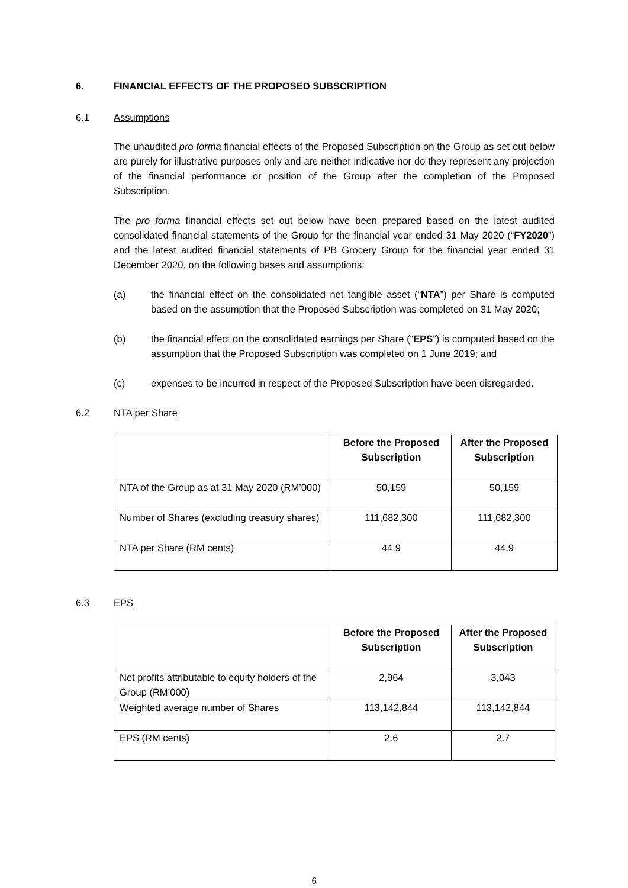6. FINANCIAL EFFECTS OF THE PROPOSED SUBSCRIPTION
6.1 Assumptions
The unaudited pro forma financial effects of the Proposed Subscription on the Group as set out below are purely for illustrative purposes only and are neither indicative nor do they represent any projection of the financial performance or position of the Group after the completion of the Proposed Subscription.
The pro forma financial effects set out below have been prepared based on the latest audited consolidated financial statements of the Group for the financial year ended 31 May 2020 (“FY2020”) and the latest audited financial statements of PB Grocery Group for the financial year ended 31 December 2020, on the following bases and assumptions:
(a) the financial effect on the consolidated net tangible asset (“NTA”) per Share is computed based on the assumption that the Proposed Subscription was completed on 31 May 2020;
(b) the financial effect on the consolidated earnings per Share (“EPS”) is computed based on the assumption that the Proposed Subscription was completed on 1 June 2019; and
(c) expenses to be incurred in respect of the Proposed Subscription have been disregarded.
6.2 NTA per Share
| | Before the Proposed Subscription | After the Proposed Subscription |
| --- | --- | --- |
| NTA of the Group as at 31 May 2020 (RM’000) | 50,159 | 50,159 |
| Number of Shares (excluding treasury shares) | 111,682,300 | 111,682,300 |
| NTA per Share (RM cents) | 44.9 | 44.9 |
6.3 EPS
| | Before the Proposed Subscription | After the Proposed Subscription |
| --- | --- | --- |
| Net profits attributable to equity holders of the Group (RM’000) | 2,964 | 3,043 |
| Weighted average number of Shares | 113,142,844 | 113,142,844 |
| EPS (RM cents) | 2.6 | 2.7 |
6